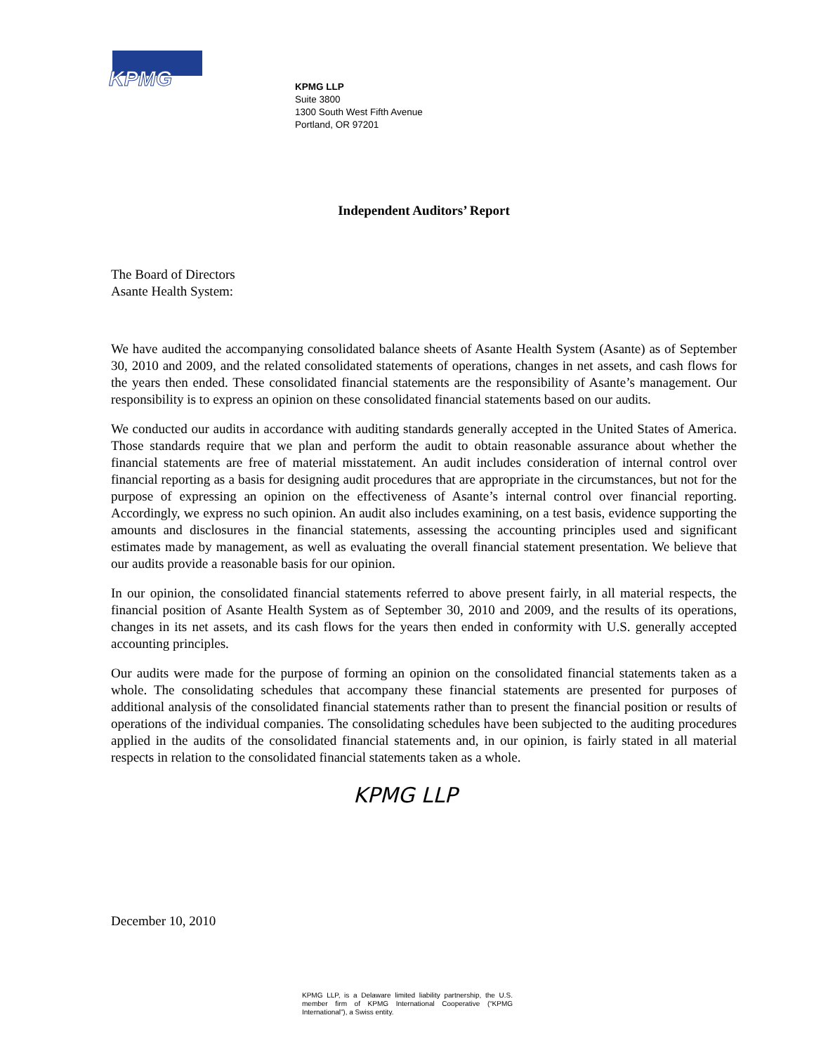KPMG
KPMG LLP
Suite 3800
1300 South West Fifth Avenue
Portland, OR 97201
Independent Auditors’ Report
The Board of Directors
Asante Health System:
We have audited the accompanying consolidated balance sheets of Asante Health System (Asante) as of September 30, 2010 and 2009, and the related consolidated statements of operations, changes in net assets, and cash flows for the years then ended. These consolidated financial statements are the responsibility of Asante’s management. Our responsibility is to express an opinion on these consolidated financial statements based on our audits.
We conducted our audits in accordance with auditing standards generally accepted in the United States of America. Those standards require that we plan and perform the audit to obtain reasonable assurance about whether the financial statements are free of material misstatement. An audit includes consideration of internal control over financial reporting as a basis for designing audit procedures that are appropriate in the circumstances, but not for the purpose of expressing an opinion on the effectiveness of Asante’s internal control over financial reporting. Accordingly, we express no such opinion. An audit also includes examining, on a test basis, evidence supporting the amounts and disclosures in the financial statements, assessing the accounting principles used and significant estimates made by management, as well as evaluating the overall financial statement presentation. We believe that our audits provide a reasonable basis for our opinion.
In our opinion, the consolidated financial statements referred to above present fairly, in all material respects, the financial position of Asante Health System as of September 30, 2010 and 2009, and the results of its operations, changes in its net assets, and its cash flows for the years then ended in conformity with U.S. generally accepted accounting principles.
Our audits were made for the purpose of forming an opinion on the consolidated financial statements taken as a whole. The consolidating schedules that accompany these financial statements are presented for purposes of additional analysis of the consolidated financial statements rather than to present the financial position or results of operations of the individual companies. The consolidating schedules have been subjected to the auditing procedures applied in the audits of the consolidated financial statements and, in our opinion, is fairly stated in all material respects in relation to the consolidated financial statements taken as a whole.
KPMG LLP
December 10, 2010
KPMG LLP, is a Delaware limited liability partnership, the U.S. member firm of KPMG International Cooperative (“KPMG International”), a Swiss entity.